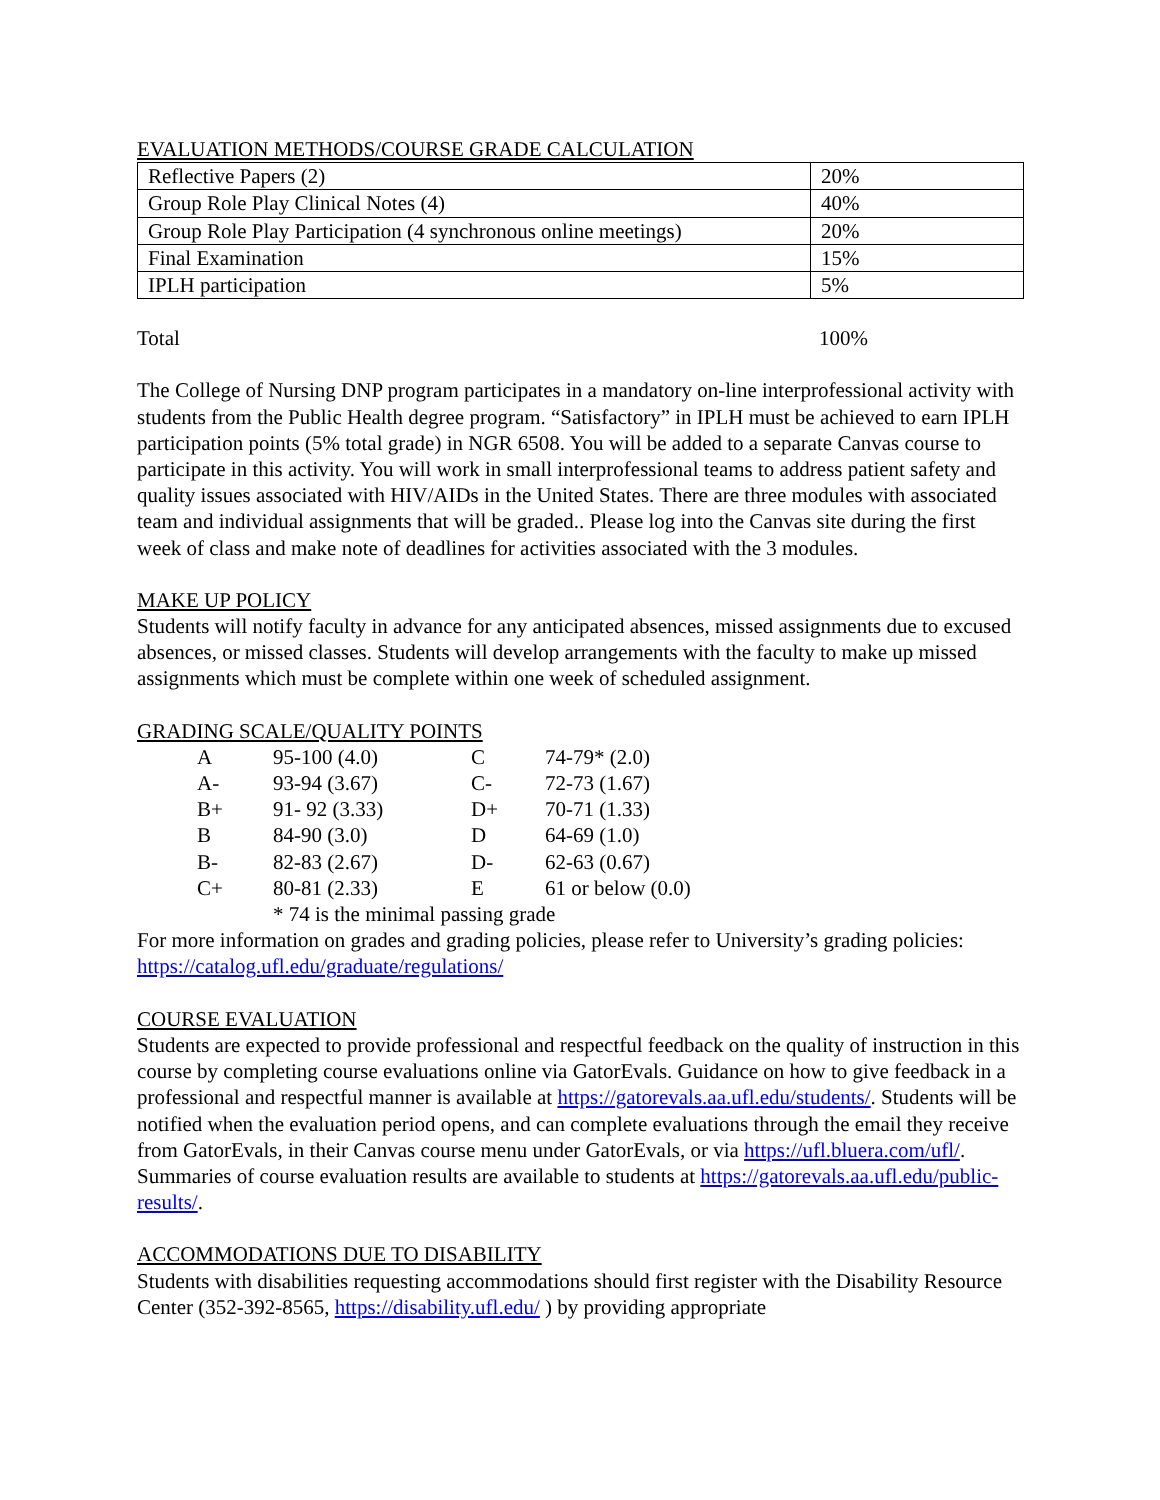EVALUATION METHODS/COURSE GRADE CALCULATION
| Reflective Papers (2) | 20% |
| Group Role Play Clinical Notes (4) | 40% |
| Group Role Play Participation (4 synchronous online meetings) | 20% |
| Final Examination | 15% |
| IPLH participation | 5% |
Total 100%
The College of Nursing DNP program participates in a mandatory on-line interprofessional activity with students from the Public Health degree program. “Satisfactory” in IPLH must be achieved to earn IPLH participation points (5% total grade) in NGR 6508. You will be added to a separate Canvas course to participate in this activity. You will work in small interprofessional teams to address patient safety and quality issues associated with HIV/AIDs in the United States. There are three modules with associated team and individual assignments that will be graded.. Please log into the Canvas site during the first week of class and make note of deadlines for activities associated with the 3 modules.
MAKE UP POLICY
Students will notify faculty in advance for any anticipated absences, missed assignments due to excused absences, or missed classes. Students will develop arrangements with the faculty to make up missed assignments which must be complete within one week of scheduled assignment.
GRADING SCALE/QUALITY POINTS
| A | 95-100 (4.0) | C | 74-79* (2.0) |
| A- | 93-94 (3.67) | C- | 72-73 (1.67) |
| B+ | 91- 92 (3.33) | D+ | 70-71 (1.33) |
| B | 84-90 (3.0) | D | 64-69 (1.0) |
| B- | 82-83 (2.67) | D- | 62-63 (0.67) |
| C+ | 80-81 (2.33) | E | 61 or below (0.0) |
| | * 74 is the minimal passing grade | | |
For more information on grades and grading policies, please refer to University’s grading policies: https://catalog.ufl.edu/graduate/regulations/
COURSE EVALUATION
Students are expected to provide professional and respectful feedback on the quality of instruction in this course by completing course evaluations online via GatorEvals. Guidance on how to give feedback in a professional and respectful manner is available at https://gatorevals.aa.ufl.edu/students/. Students will be notified when the evaluation period opens, and can complete evaluations through the email they receive from GatorEvals, in their Canvas course menu under GatorEvals, or via https://ufl.bluera.com/ufl/. Summaries of course evaluation results are available to students at https://gatorevals.aa.ufl.edu/public-results/.
ACCOMMODATIONS DUE TO DISABILITY
Students with disabilities requesting accommodations should first register with the Disability Resource Center (352-392-8565, https://disability.ufl.edu/ ) by providing appropriate